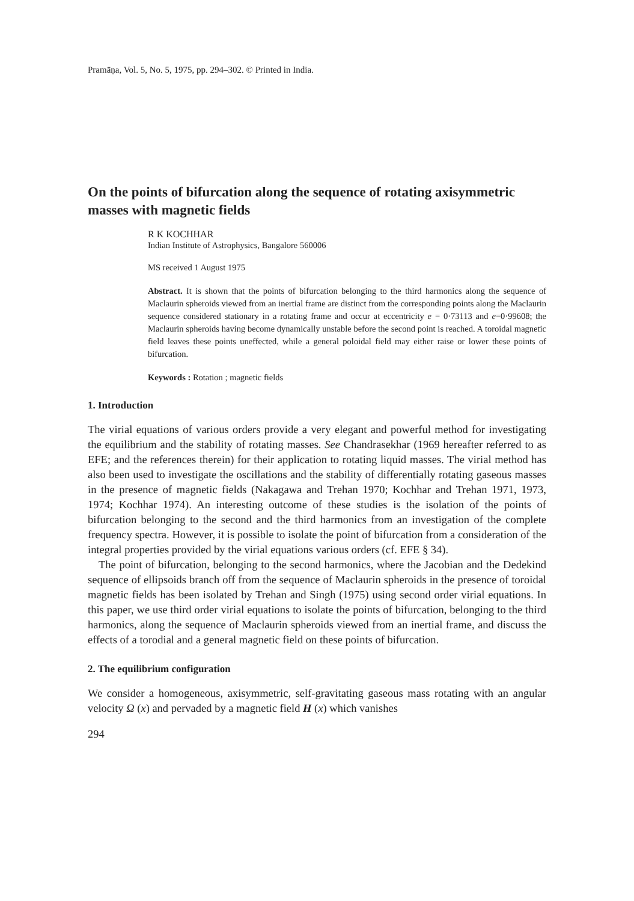Pramāṇa, Vol. 5, No. 5, 1975, pp. 294–302. © Printed in India.
On the points of bifurcation along the sequence of rotating axisymmetric masses with magnetic fields
R K KOCHHAR
Indian Institute of Astrophysics, Bangalore 560006
MS received 1 August 1975
Abstract. It is shown that the points of bifurcation belonging to the third harmonics along the sequence of Maclaurin spheroids viewed from an inertial frame are distinct from the corresponding points along the Maclaurin sequence considered stationary in a rotating frame and occur at eccentricity e = 0·73113 and e=0·99608; the Maclaurin spheroids having become dynamically unstable before the second point is reached. A toroidal magnetic field leaves these points uneffected, while a general poloidal field may either raise or lower these points of bifurcation.
Keywords : Rotation ; magnetic fields
1. Introduction
The virial equations of various orders provide a very elegant and powerful method for investigating the equilibrium and the stability of rotating masses. See Chandrasekhar (1969 hereafter referred to as EFE; and the references therein) for their application to rotating liquid masses. The virial method has also been used to investigate the oscillations and the stability of differentially rotating gaseous masses in the presence of magnetic fields (Nakagawa and Trehan 1970; Kochhar and Trehan 1971, 1973, 1974; Kochhar 1974). An interesting outcome of these studies is the isolation of the points of bifurcation belonging to the second and the third harmonics from an investigation of the complete frequency spectra. However, it is possible to isolate the point of bifurcation from a consideration of the integral properties provided by the virial equations various orders (cf. EFE § 34).
The point of bifurcation, belonging to the second harmonics, where the Jacobian and the Dedekind sequence of ellipsoids branch off from the sequence of Maclaurin spheroids in the presence of toroidal magnetic fields has been isolated by Trehan and Singh (1975) using second order virial equations. In this paper, we use third order virial equations to isolate the points of bifurcation, belonging to the third harmonics, along the sequence of Maclaurin spheroids viewed from an inertial frame, and discuss the effects of a torodial and a general magnetic field on these points of bifurcation.
2. The equilibrium configuration
We consider a homogeneous, axisymmetric, self-gravitating gaseous mass rotating with an angular velocity Ω (x) and pervaded by a magnetic field H (x) which vanishes
294